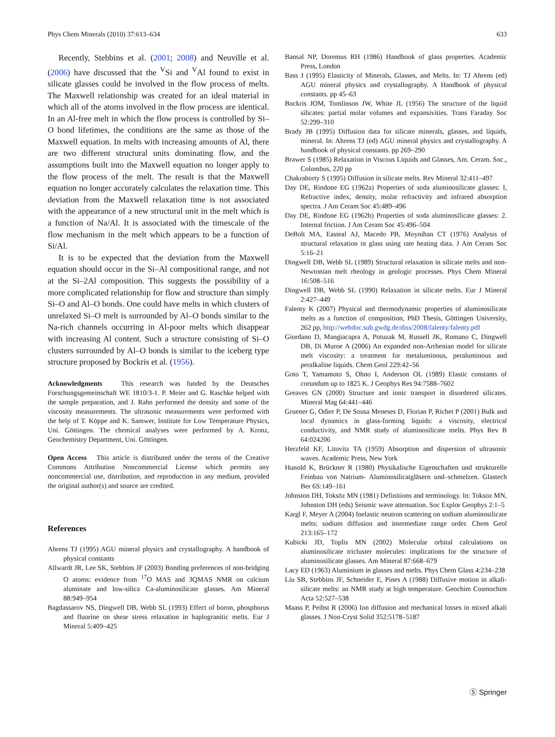Phys Chem Minerals (2010) 37:613–634 633
Recently, Stebbins et al. (2001; 2008) and Neuville et al. (2006) have discussed that the <sup>V</sup>Si and <sup>V</sup>Al found to exist in silicate glasses could be involved in the flow process of melts. The Maxwell relationship was created for an ideal material in which all of the atoms involved in the flow process are identical. In an Al-free melt in which the flow process is controlled by Si–O bond lifetimes, the conditions are the same as those of the Maxwell equation. In melts with increasing amounts of Al, there are two different structural units dominating flow, and the assumptions built into the Maxwell equation no longer apply to the flow process of the melt. The result is that the Maxwell equation no longer accurately calculates the relaxation time. This deviation from the Maxwell relaxation time is not associated with the appearance of a new structural unit in the melt which is a function of Na/Al. It is associated with the timescale of the flow mechanism in the melt which appears to be a function of Si/Al.
It is to be expected that the deviation from the Maxwell equation should occur in the Si–Al compositional range, and not at the Si–2Al composition. This suggests the possibility of a more complicated relationship for flow and structure than simply Si–O and Al–O bonds. One could have melts in which clusters of unrelaxed Si–O melt is surrounded by Al–O bonds similar to the Na-rich channels occurring in Al-poor melts which disappear with increasing Al content. Such a structure consisting of Si–O clusters surrounded by Al–O bonds is similar to the iceberg type structure proposed by Bockris et al. (1956).
Acknowledgments This research was funded by the Deutsches Forschungsgemeinschaft WE 1810/3-1. P. Meier and G. Raschke helped with the sample preparation, and J. Rahn performed the density and some of the viscosity measurements. The ultrasonic measurements were performed with the help of T. Köppe and K. Samwer, Institute for Low Temperature Physics, Uni. Göttingen. The chemical analyses were performed by A. Kronz, Geochemistry Department, Uni. Göttingen.
Open Access This article is distributed under the terms of the Creative Commons Attribution Noncommercial License which permits any noncommercial use, distribution, and reproduction in any medium, provided the original author(s) and source are credited.
References
Ahrens TJ (1995) AGU mineral physics and crystallography. A handbook of physical constants
Allwardt JR, Lee SK, Stebbins JF (2003) Bonding preferences of non-bridging O atoms: evidence from <sup>17</sup>O MAS and 3QMAS NMR on calcium aluminate and low-silica Ca-aluminosilicate glasses. Am Mineral 88:949–954
Bagdassarov NS, Dingwell DB, Webb SL (1993) Effect of boron, phosphorus and fluorine on shear stress relaxation in haplogranitic melts. Eur J Mineral 5:409–425
Bansal NP, Doremus RH (1986) Handbook of glass properties. Academic Press, London
Bass J (1995) Elasticity of Minerals, Glasses, and Melts. In: TJ Ahrens (ed) AGU mineral physics and crystallography. A Handbook of physical constants. pp 45–63
Bockris JOM, Tomlinson JW, White JL (1956) The structure of the liquid silicates: partial molar volumes and expansivities. Trans Faraday Soc 52:299–310
Brady JB (1995) Diffusion data for silicate minerals, glasses, and liquids, mineral. In: Ahrens TJ (ed) AGU mineral physics and crystallography. A handbook of physical constants. pp 269–290
Brawer S (1985) Relaxation in Viscous Liquids and Glasses, Am. Ceram. Soc., Colombus, 220 pp
Chakraborty S (1995) Diffusion in silicate melts. Rev Mineral 32:411–497
Day DE, Rindone EG (1962a) Properties of soda aluminosilicate glasses: I, Refractive index, density, molar refractivity and infrared absorption spectra. J Am Ceram Soc 45:489–496
Day DE, Rindone EG (1962b) Properties of soda aluminosilicate glasses: 2. Internal friction. J Am Ceram Soc 45:496–504
DeBolt MA, Easteal AJ, Macedo PB, Moynihan CT (1976) Analysis of structural relaxation in glass using rate heating data. J Am Ceram Soc 5:16–21
Dingwell DB, Webb SL (1989) Structural relaxation in silicate melts and non-Newtonian melt rheology in geologic processes. Phys Chem Mineral 16:508–516
Dingwell DB, Webb SL (1990) Relaxation in silicate melts. Eur J Mineral 2:427–449
Falenty K (2007) Physical and thermodynamic properties of aluminosilicate melts as a function of composition, PhD Thesis, Göttingen University, 262 pp, http://webdoc.sub.gwdg.de/diss/2008/falenty/falenty.pdf
Giordano D, Mangiacapra A, Potuzak M, Russell JK, Romano C, Dingwell DB, Di Muroe A (2006) An expanded non-Arrhenian model for silicate melt viscosity: a treatment for metaluminous, peraluminous and peralkaline liquids. Chem Geol 229:42–56
Goto T, Yamamoto S, Ohno I, Anderson OL (1989) Elastic constants of corundum up to 1825 K. J Geophys Res 94:7588–7602
Greaves GN (2000) Structure and ionic transport in disordered silicates. Mineral Mag 64:441–446
Gruener G, Odier P, De Sousa Meneses D, Florian P, Richet P (2001) Bulk and local dynamics in glass-forming liquids: a viscosity, electrical conductivity, and NMR study of aluminosilicate melts. Phys Rev B 64:024206
Herzfeld KF, Litovitz TA (1959) Absorption and dispersion of ultrasonic waves. Academic Press, New York
Hunold K, Brückner R (1980) Physikalische Eigenschaften und strukturelle Feinbau von Natrium- Aluminosilicatgläsern und–schmelzen. Glastech Ber 6S:149–161
Johnston DH, Toksöz MN (1981) Definitions and terminology. In: Toksoz MN, Johnston DH (eds) Seismic wave attenuation. Soc Explor Geophys 2:1–5
Kargl F, Meyer A (2004) Inelastic neutron scattering on sodium aluminosilicate melts: sodium diffusion and intermediate range order. Chem Geol 213:165–172
Kubicki JD, Toplis MN (2002) Molecular orbital calculations on aluminosilicate tricluster molecules: implications for the structure of aluminosilicate glasses. Am Mineral 87:668–679
Lacy ED (1963) Aluminium in glasses and melts. Phys Chem Glass 4:234–238
Liu SB, Stebbins JF, Schneider E, Pines A (1988) Diffusive motion in alkali-silicate melts: an NMR study at high temperature. Geochim Cosmochim Acta 52:527–538
Maass P, Peibst R (2006) Ion diffusion and mechanical losses in mixed alkali glasses. J Non-Cryst Solid 352:5178–5187
Ⓢ Springer